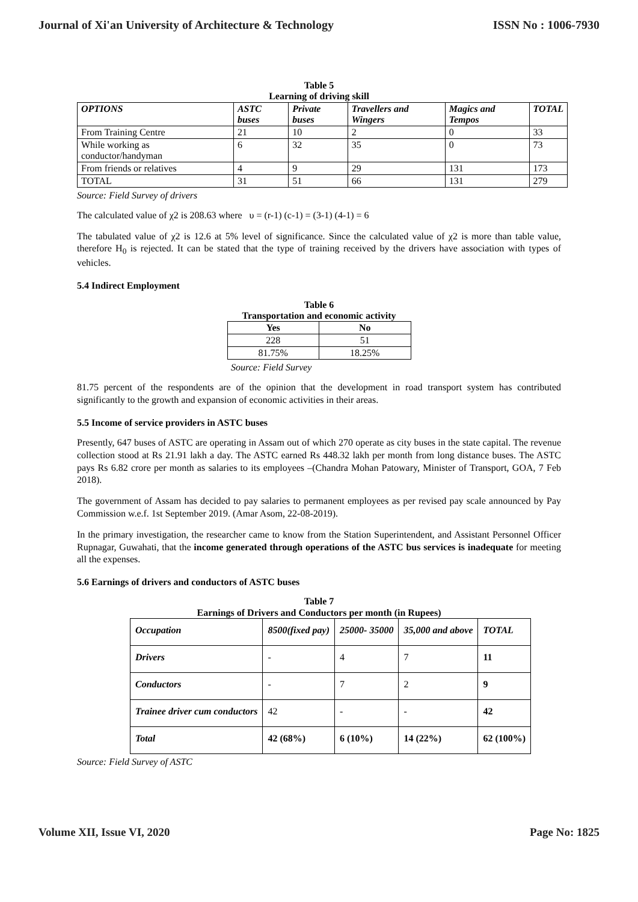Journal of Xi'an University of Architecture & Technology ISSN No : 1006-7930
Table 5
Learning of driving skill
| OPTIONS | ASTC buses | Private buses | Travellers and Wingers | Magics and Tempos | TOTAL |
| --- | --- | --- | --- | --- | --- |
| From Training Centre | 21 | 10 | 2 | 0 | 33 |
| While working as conductor/handyman | 6 | 32 | 35 | 0 | 73 |
| From friends or relatives | 4 | 9 | 29 | 131 | 173 |
| TOTAL | 31 | 51 | 66 | 131 | 279 |
Source: Field Survey of drivers
The calculated value of χ2 is 208.63 where υ = (r-1) (c-1) = (3-1) (4-1) = 6
The tabulated value of χ2 is 12.6 at 5% level of significance. Since the calculated value of χ2 is more than table value, therefore H<sub>0</sub> is rejected. It can be stated that the type of training received by the drivers have association with types of vehicles.
5.4 Indirect Employment
Table 6
Transportation and economic activity
| Yes | No |
| --- | --- |
| 228 | 51 |
| 81.75% | 18.25% |
Source: Field Survey
81.75 percent of the respondents are of the opinion that the development in road transport system has contributed significantly to the growth and expansion of economic activities in their areas.
5.5 Income of service providers in ASTC buses
Presently, 647 buses of ASTC are operating in Assam out of which 270 operate as city buses in the state capital. The revenue collection stood at Rs 21.91 lakh a day. The ASTC earned Rs 448.32 lakh per month from long distance buses. The ASTC pays Rs 6.82 crore per month as salaries to its employees –(Chandra Mohan Patowary, Minister of Transport, GOA, 7 Feb 2018).
The government of Assam has decided to pay salaries to permanent employees as per revised pay scale announced by Pay Commission w.e.f. 1st September 2019. (Amar Asom, 22-08-2019).
In the primary investigation, the researcher came to know from the Station Superintendent, and Assistant Personnel Officer Rupnagar, Guwahati, that the income generated through operations of the ASTC bus services is inadequate for meeting all the expenses.
5.6 Earnings of drivers and conductors of ASTC buses
Table 7
Earnings of Drivers and Conductors per month (in Rupees)
| Occupation | 8500(fixed pay) | 25000- 35000 | 35,000 and above | TOTAL |
| --- | --- | --- | --- | --- |
| Drivers | - | 4 | 7 | 11 |
| Conductors | - | 7 | 2 | 9 |
| Trainee driver cum conductors | 42 | - | - | 42 |
| Total | 42 (68%) | 6 (10%) | 14 (22%) | 62 (100%) |
Source: Field Survey of ASTC
Volume XII, Issue VI, 2020 Page No: 1825